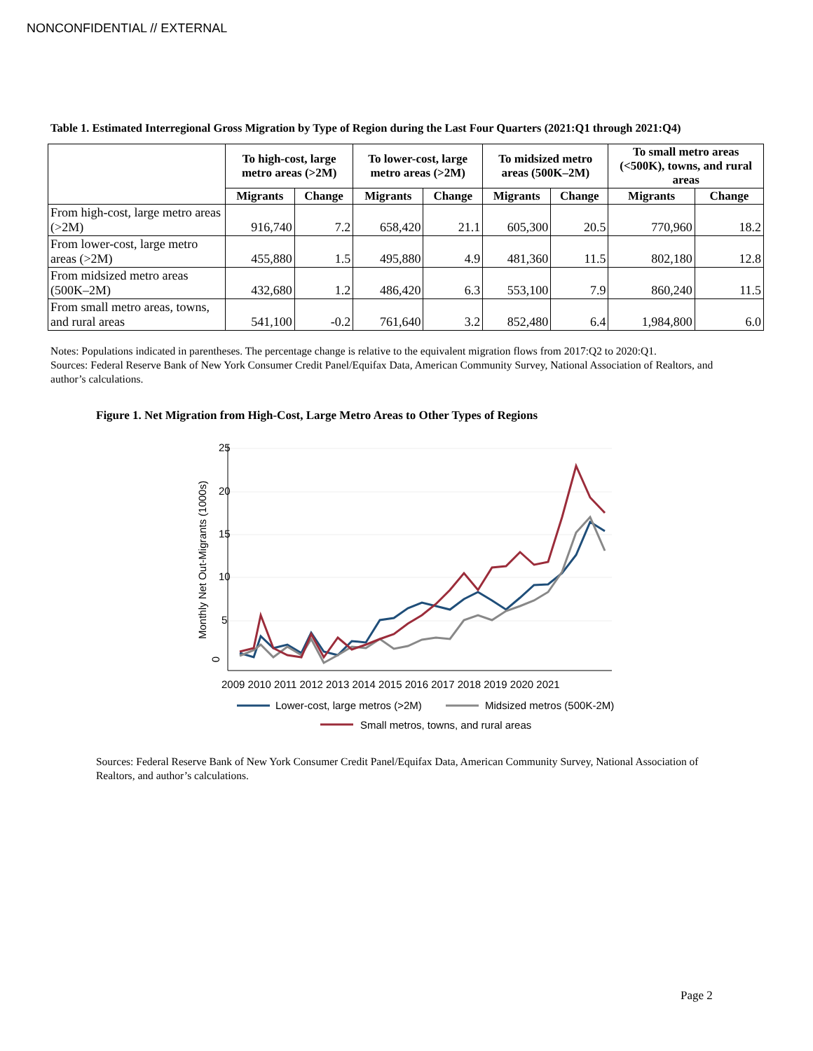NONCONFIDENTIAL // EXTERNAL
Table 1. Estimated Interregional Gross Migration by Type of Region during the Last Four Quarters (2021:Q1 through 2021:Q4)
| | To high-cost, large metro areas (>2M) | | To lower-cost, large metro areas (>2M) | | To midsized metro areas (500K–2M) | | To small metro areas (<500K), towns, and rural areas | |
| --- | --- | --- | --- | --- | --- | --- | --- | --- |
| | Migrants | Change | Migrants | Change | Migrants | Change | Migrants | Change |
| From high-cost, large metro areas (>2M) | 916,740 | 7.2 | 658,420 | 21.1 | 605,300 | 20.5 | 770,960 | 18.2 |
| From lower-cost, large metro areas (>2M) | 455,880 | 1.5 | 495,880 | 4.9 | 481,360 | 11.5 | 802,180 | 12.8 |
| From midsized metro areas (500K–2M) | 432,680 | 1.2 | 486,420 | 6.3 | 553,100 | 7.9 | 860,240 | 11.5 |
| From small metro areas, towns, and rural areas | 541,100 | -0.2 | 761,640 | 3.2 | 852,480 | 6.4 | 1,984,800 | 6.0 |
Notes: Populations indicated in parentheses. The percentage change is relative to the equivalent migration flows from 2017:Q2 to 2020:Q1.
Sources: Federal Reserve Bank of New York Consumer Credit Panel/Equifax Data, American Community Survey, National Association of Realtors, and author’s calculations.
Figure 1. Net Migration from High-Cost, Large Metro Areas to Other Types of Regions
0
Monthly Net Out-Migrants (1000s)
5
10
15
20
25
2009 2010 2011 2012 2013 2014 2015 2016 2017 2018 2019 2020 2021
Lower-cost, large metros (>2M)
Midsized metros (500K-2M)
Small metros, towns, and rural areas
Sources: Federal Reserve Bank of New York Consumer Credit Panel/Equifax Data, American Community Survey, National Association of Realtors, and author’s calculations.
Page 2